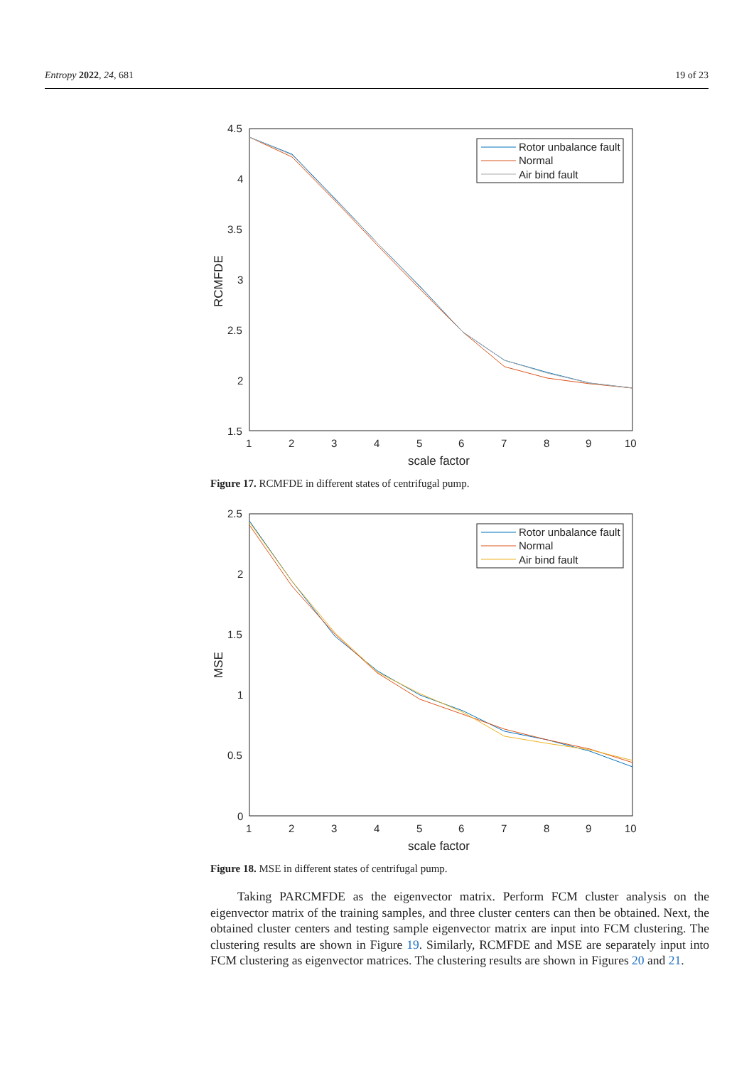Entropy 2022, 24, 681 19 of 23
4.5
4
3.5
3
2.5
2
1.5
1
2
3
4
5
6
7
8
9
10
scale factor
RCMFDE
Rotor unbalance fault
Normal
Air bind fault
Figure 17. RCMFDE in different states of centrifugal pump.
2.5
2
1.5
1
0.5
0
1
2
3
4
5
6
7
8
9
10
scale factor
MSE
Rotor unbalance fault
Normal
Air bind fault
Figure 18. MSE in different states of centrifugal pump.
Taking PARCMFDE as the eigenvector matrix. Perform FCM cluster analysis on the eigenvector matrix of the training samples, and three cluster centers can then be obtained. Next, the obtained cluster centers and testing sample eigenvector matrix are input into FCM clustering. The clustering results are shown in Figure 19. Similarly, RCMFDE and MSE are separately input into FCM clustering as eigenvector matrices. The clustering results are shown in Figures 20 and 21.